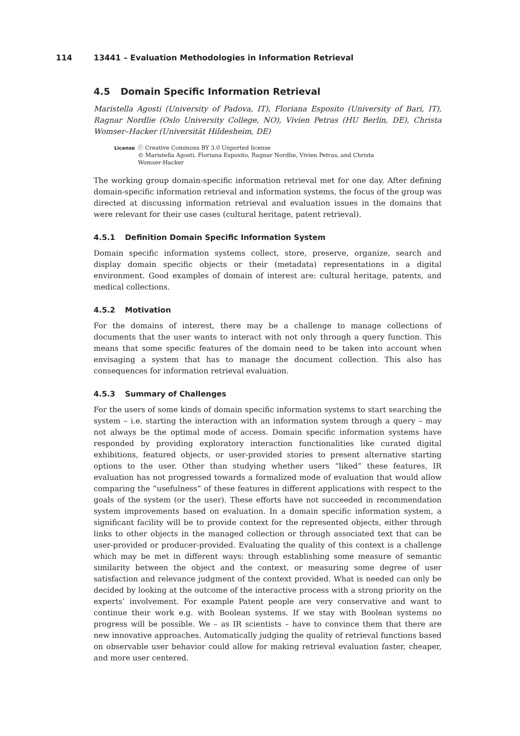114 13441 – Evaluation Methodologies in Information Retrieval
4.5 Domain Specific Information Retrieval
Maristella Agosti (University of Padova, IT), Floriana Esposito (University of Bari, IT), Ragnar Nordlie (Oslo University College, NO), Vivien Petras (HU Berlin, DE), Christa Womser–Hacker (Universität Hildesheim, DE)
License
ⓒ Creative Commons BY 3.0 Unported license
© Maristella Agosti, Floriana Esposito, Ragnar Nordlie, Vivien Petras, and Christa
Womser-Hacker
The working group domain-specific information retrieval met for one day. After defining domain-specific information retrieval and information systems, the focus of the group was directed at discussing information retrieval and evaluation issues in the domains that were relevant for their use cases (cultural heritage, patent retrieval).
4.5.1 Definition Domain Specific Information System
Domain specific information systems collect, store, preserve, organize, search and display domain specific objects or their (metadata) representations in a digital environment. Good examples of domain of interest are: cultural heritage, patents, and medical collections.
4.5.2 Motivation
For the domains of interest, there may be a challenge to manage collections of documents that the user wants to interact with not only through a query function. This means that some specific features of the domain need to be taken into account when envisaging a system that has to manage the document collection. This also has consequences for information retrieval evaluation.
4.5.3 Summary of Challenges
For the users of some kinds of domain specific information systems to start searching the system – i.e. starting the interaction with an information system through a query – may not always be the optimal mode of access. Domain specific information systems have responded by providing exploratory interaction functionalities like curated digital exhibitions, featured objects, or user-provided stories to present alternative starting options to the user. Other than studying whether users “liked” these features, IR evaluation has not progressed towards a formalized mode of evaluation that would allow comparing the “usefulness” of these features in different applications with respect to the goals of the system (or the user). These efforts have not succeeded in recommendation system improvements based on evaluation. In a domain specific information system, a significant facility will be to provide context for the represented objects, either through links to other objects in the managed collection or through associated text that can be user-provided or producer-provided. Evaluating the quality of this context is a challenge which may be met in different ways: through establishing some measure of semantic similarity between the object and the context, or measuring some degree of user satisfaction and relevance judgment of the context provided. What is needed can only be decided by looking at the outcome of the interactive process with a strong priority on the experts’ involvement. For example Patent people are very conservative and want to continue their work e.g. with Boolean systems. If we stay with Boolean systems no progress will be possible. We – as IR scientists – have to convince them that there are new innovative approaches. Automatically judging the quality of retrieval functions based on observable user behavior could allow for making retrieval evaluation faster, cheaper, and more user centered.